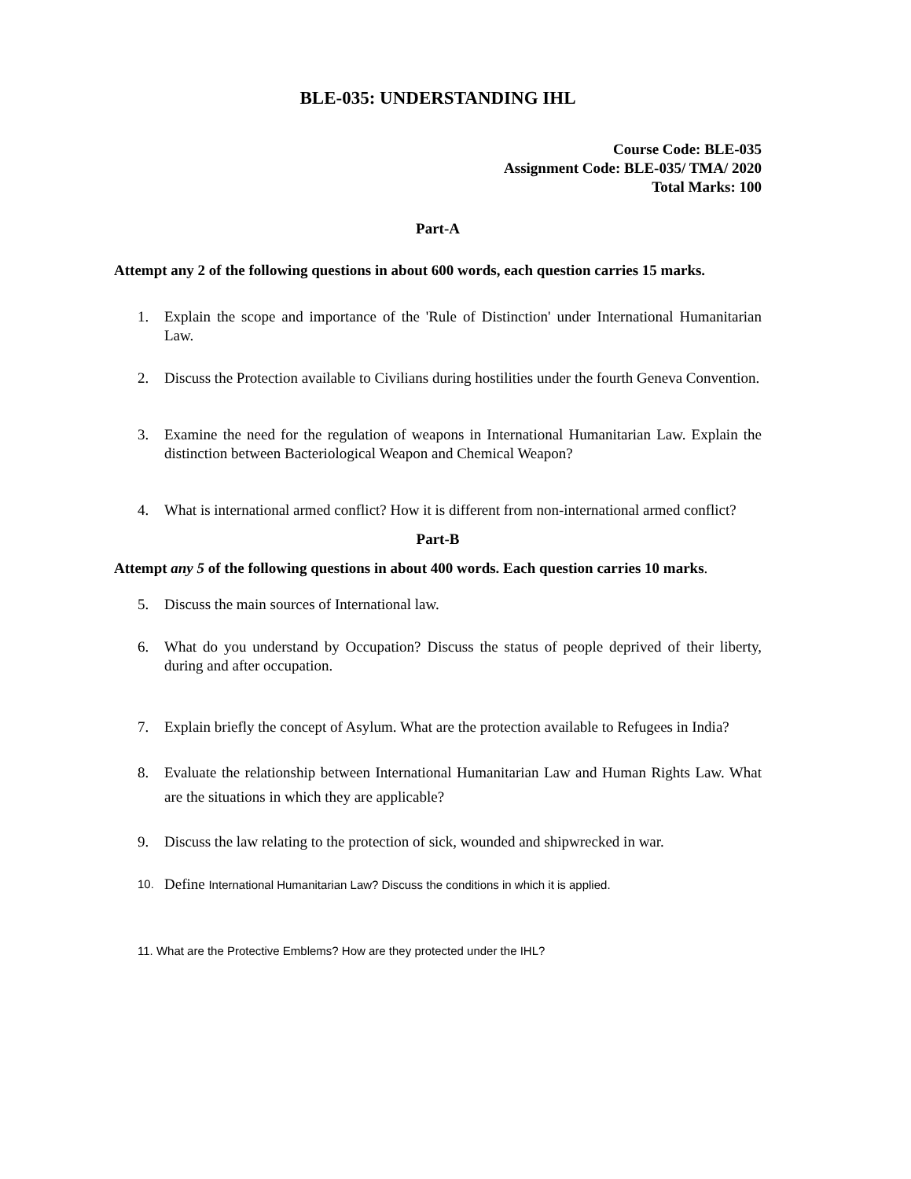BLE-035: UNDERSTANDING IHL
Course Code: BLE-035
Assignment Code: BLE-035/ TMA/ 2020
Total Marks: 100
Part-A
Attempt any 2 of the following questions in about 600 words, each question carries 15 marks.
1. Explain the scope and importance of the 'Rule of Distinction' under International Humanitarian Law.
2. Discuss the Protection available to Civilians during hostilities under the fourth Geneva Convention.
3. Examine the need for the regulation of weapons in International Humanitarian Law. Explain the distinction between Bacteriological Weapon and Chemical Weapon?
4. What is international armed conflict? How it is different from non-international armed conflict?
Part-B
Attempt any 5 of the following questions in about 400 words. Each question carries 10 marks.
5. Discuss the main sources of International law.
6. What do you understand by Occupation? Discuss the status of people deprived of their liberty, during and after occupation.
7. Explain briefly the concept of Asylum. What are the protection available to Refugees in India?
8. Evaluate the relationship between International Humanitarian Law and Human Rights Law. What are the situations in which they are applicable?
9. Discuss the law relating to the protection of sick, wounded and shipwrecked in war.
10. Define International Humanitarian Law? Discuss the conditions in which it is applied.
11. What are the Protective Emblems? How are they protected under the IHL?